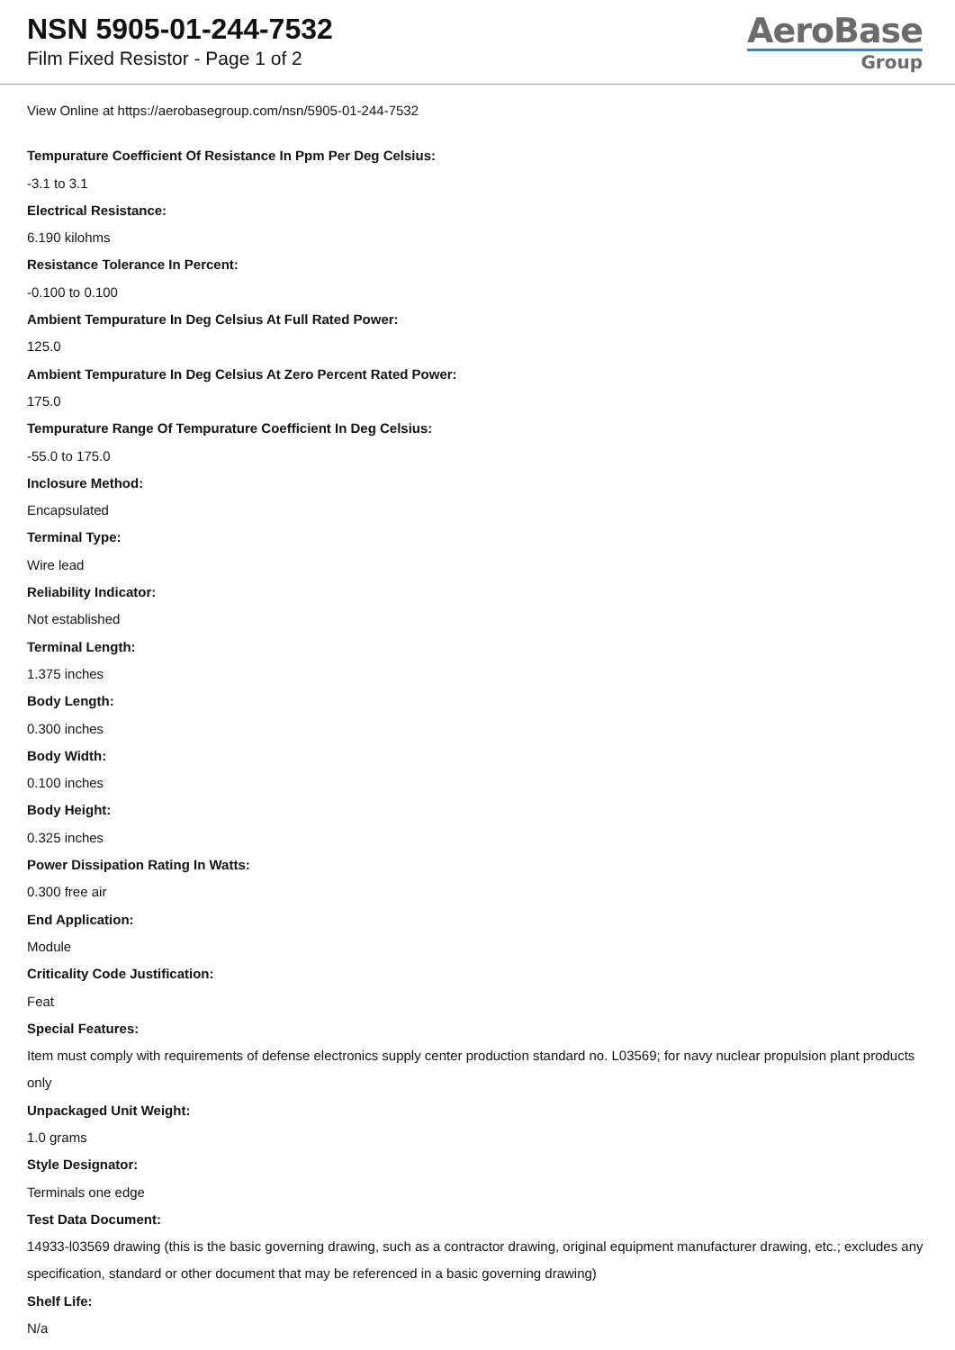NSN 5905-01-244-7532
Film Fixed Resistor - Page 1 of 2
AeroBase
Group
View Online at https://aerobasegroup.com/nsn/5905-01-244-7532
Tempurature Coefficient Of Resistance In Ppm Per Deg Celsius:
-3.1 to 3.1
Electrical Resistance:
6.190 kilohms
Resistance Tolerance In Percent:
-0.100 to 0.100
Ambient Tempurature In Deg Celsius At Full Rated Power:
125.0
Ambient Tempurature In Deg Celsius At Zero Percent Rated Power:
175.0
Tempurature Range Of Tempurature Coefficient In Deg Celsius:
-55.0 to 175.0
Inclosure Method:
Encapsulated
Terminal Type:
Wire lead
Reliability Indicator:
Not established
Terminal Length:
1.375 inches
Body Length:
0.300 inches
Body Width:
0.100 inches
Body Height:
0.325 inches
Power Dissipation Rating In Watts:
0.300 free air
End Application:
Module
Criticality Code Justification:
Feat
Special Features:
Item must comply with requirements of defense electronics supply center production standard no. L03569; for navy nuclear propulsion plant products only
Unpackaged Unit Weight:
1.0 grams
Style Designator:
Terminals one edge
Test Data Document:
14933-l03569 drawing (this is the basic governing drawing, such as a contractor drawing, original equipment manufacturer drawing, etc.; excludes any specification, standard or other document that may be referenced in a basic governing drawing)
Shelf Life:
N/a